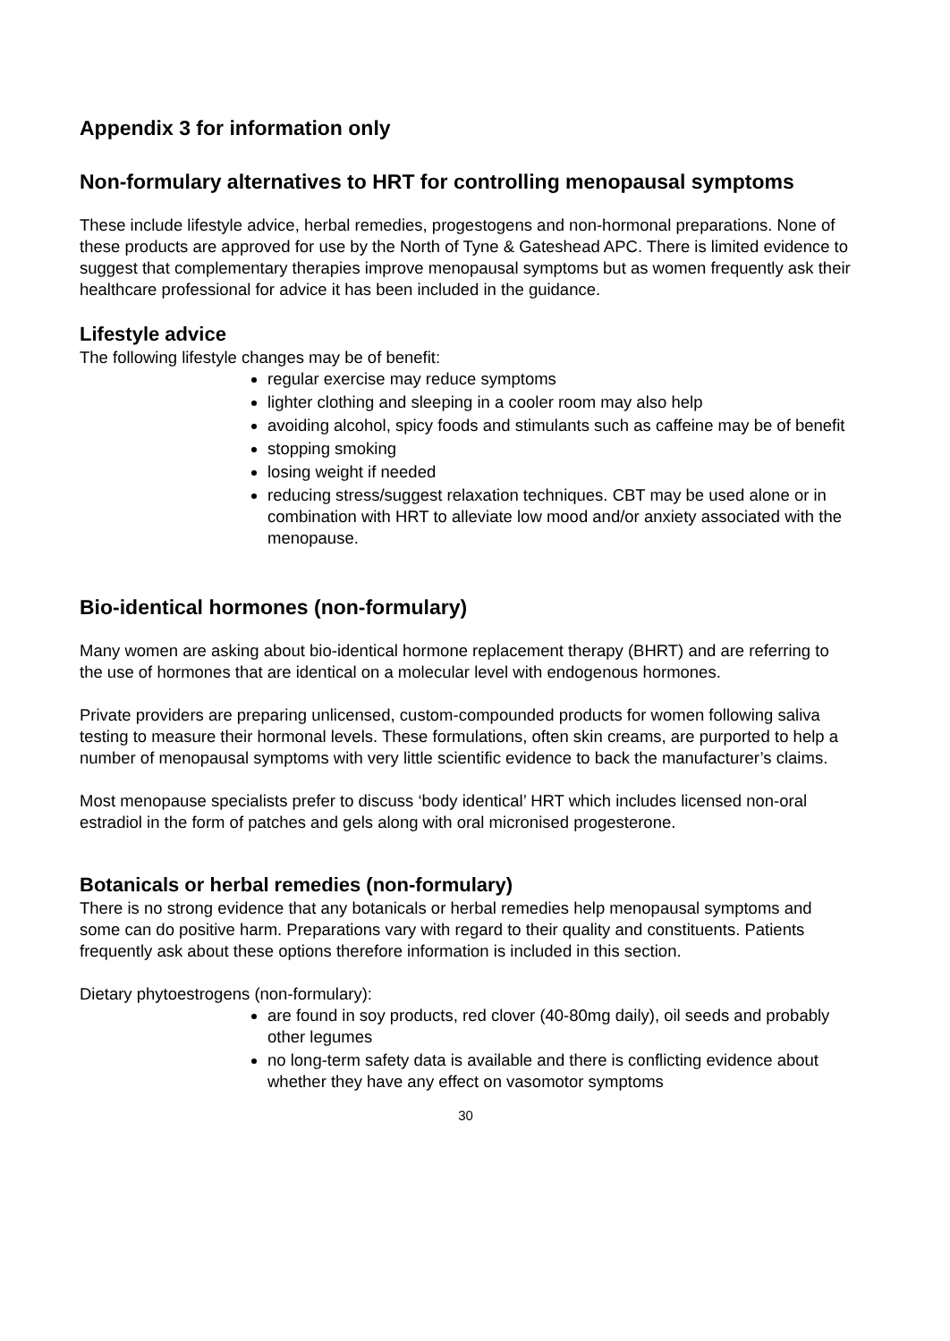Appendix 3 for information only
Non-formulary alternatives to HRT for controlling menopausal symptoms
These include lifestyle advice, herbal remedies, progestogens and non-hormonal preparations. None of these products are approved for use by the North of Tyne & Gateshead APC. There is limited evidence to suggest that complementary therapies improve menopausal symptoms but as women frequently ask their healthcare professional for advice it has been included in the guidance.
Lifestyle advice
The following lifestyle changes may be of benefit:
regular exercise may reduce symptoms
lighter clothing and sleeping in a cooler room may also help
avoiding alcohol, spicy foods and stimulants such as caffeine may be of benefit
stopping smoking
losing weight if needed
reducing stress/suggest relaxation techniques. CBT may be used alone or in combination with HRT to alleviate low mood and/or anxiety associated with the menopause.
Bio-identical hormones (non-formulary)
Many women are asking about bio-identical hormone replacement therapy (BHRT) and are referring to the use of hormones that are identical on a molecular level with endogenous hormones.
Private providers are preparing unlicensed, custom-compounded products for women following saliva testing to measure their hormonal levels. These formulations, often skin creams, are purported to help a number of menopausal symptoms with very little scientific evidence to back the manufacturer’s claims.
Most menopause specialists prefer to discuss ‘body identical’ HRT which includes licensed non-oral estradiol in the form of patches and gels along with oral micronised progesterone.
Botanicals or herbal remedies (non-formulary)
There is no strong evidence that any botanicals or herbal remedies help menopausal symptoms and some can do positive harm. Preparations vary with regard to their quality and constituents. Patients frequently ask about these options therefore information is included in this section.
Dietary phytoestrogens (non-formulary):
are found in soy products, red clover (40-80mg daily), oil seeds and probably other legumes
no long-term safety data is available and there is conflicting evidence about whether they have any effect on vasomotor symptoms
30